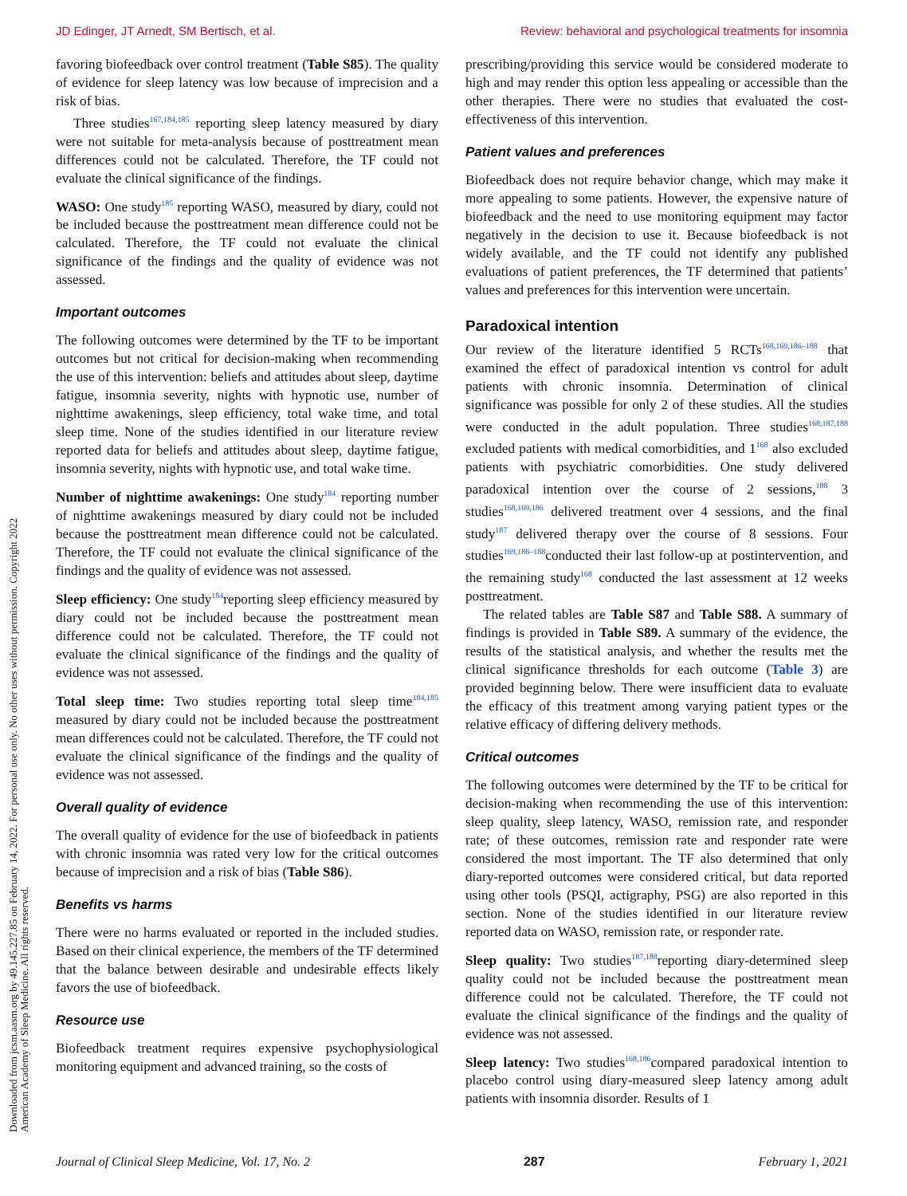JD Edinger, JT Arnedt, SM Bertisch, et al. Review: behavioral and psychological treatments for insomnia
Downloaded from jcsm.aasm.org by 49.145.227.85 on February 14, 2022. For personal use only. No other uses without permission. Copyright 2022 American Academy of Sleep Medicine. All rights reserved.
favoring biofeedback over control treatment (Table S85). The quality of evidence for sleep latency was low because of imprecision and a risk of bias.
Three studies<sup>167,184,185</sup> reporting sleep latency measured by diary were not suitable for meta-analysis because of posttreatment mean differences could not be calculated. Therefore, the TF could not evaluate the clinical significance of the findings.
WASO: One study<sup>185</sup> reporting WASO, measured by diary, could not be included because the posttreatment mean difference could not be calculated. Therefore, the TF could not evaluate the clinical significance of the findings and the quality of evidence was not assessed.
Important outcomes
The following outcomes were determined by the TF to be important outcomes but not critical for decision-making when recommending the use of this intervention: beliefs and attitudes about sleep, daytime fatigue, insomnia severity, nights with hypnotic use, number of nighttime awakenings, sleep efficiency, total wake time, and total sleep time. None of the studies identified in our literature review reported data for beliefs and attitudes about sleep, daytime fatigue, insomnia severity, nights with hypnotic use, and total wake time.
Number of nighttime awakenings: One study<sup>184</sup> reporting number of nighttime awakenings measured by diary could not be included because the posttreatment mean difference could not be calculated. Therefore, the TF could not evaluate the clinical significance of the findings and the quality of evidence was not assessed.
Sleep efficiency: One study<sup>184</sup>reporting sleep efficiency measured by diary could not be included because the posttreatment mean difference could not be calculated. Therefore, the TF could not evaluate the clinical significance of the findings and the quality of evidence was not assessed.
Total sleep time: Two studies reporting total sleep time<sup>184,185</sup> measured by diary could not be included because the posttreatment mean differences could not be calculated. Therefore, the TF could not evaluate the clinical significance of the findings and the quality of evidence was not assessed.
Overall quality of evidence
The overall quality of evidence for the use of biofeedback in patients with chronic insomnia was rated very low for the critical outcomes because of imprecision and a risk of bias (Table S86).
Benefits vs harms
There were no harms evaluated or reported in the included studies. Based on their clinical experience, the members of the TF determined that the balance between desirable and undesirable effects likely favors the use of biofeedback.
Resource use
Biofeedback treatment requires expensive psychophysiological monitoring equipment and advanced training, so the costs of
prescribing/providing this service would be considered moderate to high and may render this option less appealing or accessible than the other therapies. There were no studies that evaluated the cost-effectiveness of this intervention.
Patient values and preferences
Biofeedback does not require behavior change, which may make it more appealing to some patients. However, the expensive nature of biofeedback and the need to use monitoring equipment may factor negatively in the decision to use it. Because biofeedback is not widely available, and the TF could not identify any published evaluations of patient preferences, the TF determined that patients’ values and preferences for this intervention were uncertain.
Paradoxical intention
Our review of the literature identified 5 RCTs<sup>168,169,186–188</sup> that examined the effect of paradoxical intention vs control for adult patients with chronic insomnia. Determination of clinical significance was possible for only 2 of these studies. All the studies were conducted in the adult population. Three studies<sup>168,187,188</sup> excluded patients with medical comorbidities, and 1<sup>168</sup> also excluded patients with psychiatric comorbidities. One study delivered paradoxical intention over the course of 2 sessions,<sup>188</sup> 3 studies<sup>168,169,186</sup> delivered treatment over 4 sessions, and the final study<sup>187</sup> delivered therapy over the course of 8 sessions. Four studies<sup>169,186–188</sup>conducted their last follow-up at postintervention, and the remaining study<sup>168</sup> conducted the last assessment at 12 weeks posttreatment.
The related tables are Table S87 and Table S88. A summary of findings is provided in Table S89. A summary of the evidence, the results of the statistical analysis, and whether the results met the clinical significance thresholds for each outcome (Table 3) are provided beginning below. There were insufficient data to evaluate the efficacy of this treatment among varying patient types or the relative efficacy of differing delivery methods.
Critical outcomes
The following outcomes were determined by the TF to be critical for decision-making when recommending the use of this intervention: sleep quality, sleep latency, WASO, remission rate, and responder rate; of these outcomes, remission rate and responder rate were considered the most important. The TF also determined that only diary-reported outcomes were considered critical, but data reported using other tools (PSQI, actigraphy, PSG) are also reported in this section. None of the studies identified in our literature review reported data on WASO, remission rate, or responder rate.
Sleep quality: Two studies<sup>187,188</sup>reporting diary-determined sleep quality could not be included because the posttreatment mean difference could not be calculated. Therefore, the TF could not evaluate the clinical significance of the findings and the quality of evidence was not assessed.
Sleep latency: Two studies<sup>168,186</sup>compared paradoxical intention to placebo control using diary-measured sleep latency among adult patients with insomnia disorder. Results of 1
Journal of Clinical Sleep Medicine, Vol. 17, No. 2 287 February 1, 2021